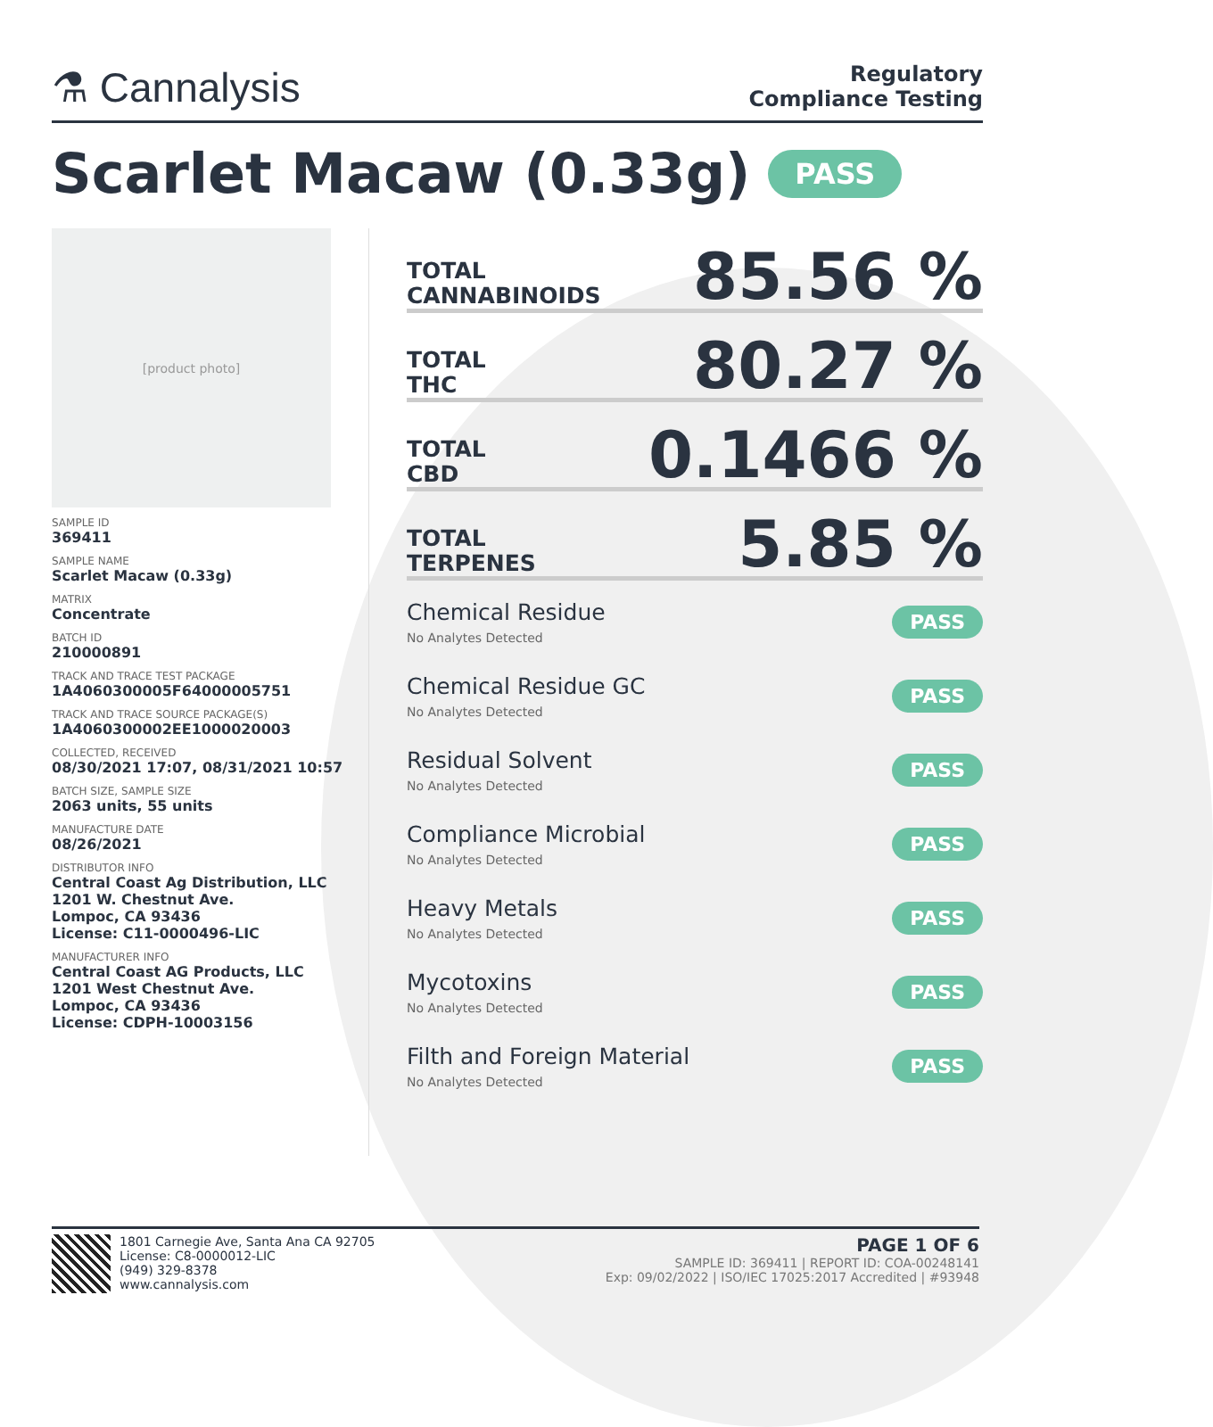⚗ Cannalysis
Regulatory
Compliance Testing
Scarlet Macaw (0.33g) PASS
[product photo]
SAMPLE ID
369411
SAMPLE NAME
Scarlet Macaw (0.33g)
MATRIX
Concentrate
BATCH ID
210000891
TRACK AND TRACE TEST PACKAGE
1A4060300005F64000005751
TRACK AND TRACE SOURCE PACKAGE(S)
1A4060300002EE1000020003
COLLECTED, RECEIVED
08/30/2021 17:07, 08/31/2021 10:57
BATCH SIZE, SAMPLE SIZE
2063 units, 55 units
MANUFACTURE DATE
08/26/2021
DISTRIBUTOR INFO
Central Coast Ag Distribution, LLC
1201 W. Chestnut Ave.
Lompoc, CA 93436
License: C11-0000496-LIC
MANUFACTURER INFO
Central Coast AG Products, LLC
1201 West Chestnut Ave.
Lompoc, CA 93436
License: CDPH-10003156
TOTAL
CANNABINOIDS
85.56 %
TOTAL
THC
80.27 %
TOTAL
CBD
0.1466 %
TOTAL
TERPENES
5.85 %
Chemical Residue
No Analytes Detected
PASS
Chemical Residue GC
No Analytes Detected
PASS
Residual Solvent
No Analytes Detected
PASS
Compliance Microbial
No Analytes Detected
PASS
Heavy Metals
No Analytes Detected
PASS
Mycotoxins
No Analytes Detected
PASS
Filth and Foreign Material
No Analytes Detected
PASS
1801 Carnegie Ave, Santa Ana CA 92705
License: C8-0000012-LIC
(949) 329-8378
www.cannalysis.com
PAGE 1 OF 6
SAMPLE ID: 369411 | REPORT ID: COA-00248141
Exp: 09/02/2022 | ISO/IEC 17025:2017 Accredited | #93948